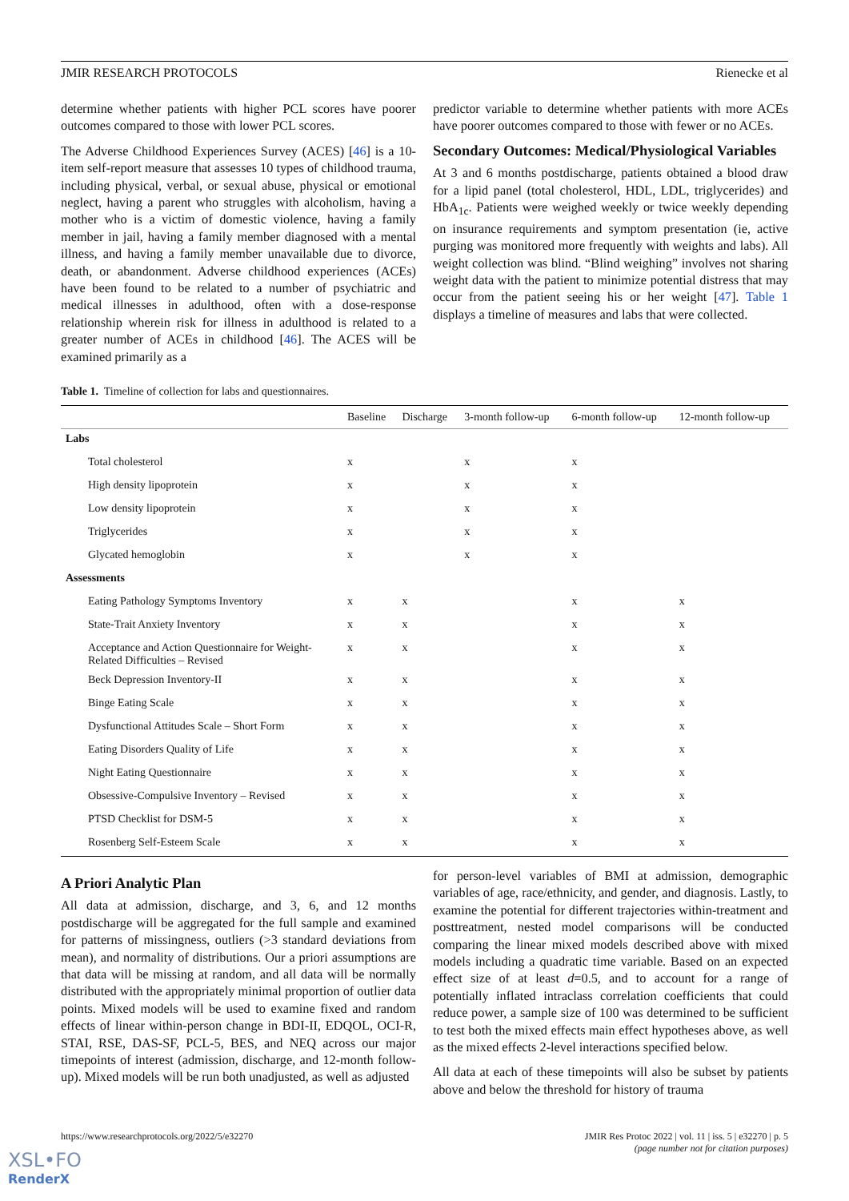JMIR RESEARCH PROTOCOLS Rienecke et al
determine whether patients with higher PCL scores have poorer outcomes compared to those with lower PCL scores.
The Adverse Childhood Experiences Survey (ACES) [46] is a 10-item self-report measure that assesses 10 types of childhood trauma, including physical, verbal, or sexual abuse, physical or emotional neglect, having a parent who struggles with alcoholism, having a mother who is a victim of domestic violence, having a family member in jail, having a family member diagnosed with a mental illness, and having a family member unavailable due to divorce, death, or abandonment. Adverse childhood experiences (ACEs) have been found to be related to a number of psychiatric and medical illnesses in adulthood, often with a dose-response relationship wherein risk for illness in adulthood is related to a greater number of ACEs in childhood [46]. The ACES will be examined primarily as a
predictor variable to determine whether patients with more ACEs have poorer outcomes compared to those with fewer or no ACEs.
Secondary Outcomes: Medical/Physiological Variables
At 3 and 6 months postdischarge, patients obtained a blood draw for a lipid panel (total cholesterol, HDL, LDL, triglycerides) and HbA<sub>1c</sub>. Patients were weighed weekly or twice weekly depending on insurance requirements and symptom presentation (ie, active purging was monitored more frequently with weights and labs). All weight collection was blind. “Blind weighing” involves not sharing weight data with the patient to minimize potential distress that may occur from the patient seeing his or her weight [47]. Table 1 displays a timeline of measures and labs that were collected.
Table 1. Timeline of collection for labs and questionnaires.
| | Baseline | Discharge | 3-month follow-up | 6-month follow-up | 12-month follow-up |
| --- | --- | --- | --- | --- | --- |
| Labs | | | | | |
| Total cholesterol | x | | x | x | |
| High density lipoprotein | x | | x | x | |
| Low density lipoprotein | x | | x | x | |
| Triglycerides | x | | x | x | |
| Glycated hemoglobin | x | | x | x | |
| Assessments | | | | | |
| Eating Pathology Symptoms Inventory | x | x | | x | x |
| State-Trait Anxiety Inventory | x | x | | x | x |
| Acceptance and Action Questionnaire for Weight-Related Difficulties – Revised | x | x | | x | x |
| Beck Depression Inventory-II | x | x | | x | x |
| Binge Eating Scale | x | x | | x | x |
| Dysfunctional Attitudes Scale – Short Form | x | x | | x | x |
| Eating Disorders Quality of Life | x | x | | x | x |
| Night Eating Questionnaire | x | x | | x | x |
| Obsessive-Compulsive Inventory – Revised | x | x | | x | x |
| PTSD Checklist for DSM-5 | x | x | | x | x |
| Rosenberg Self-Esteem Scale | x | x | | x | x |
A Priori Analytic Plan
All data at admission, discharge, and 3, 6, and 12 months postdischarge will be aggregated for the full sample and examined for patterns of missingness, outliers (>3 standard deviations from mean), and normality of distributions. Our a priori assumptions are that data will be missing at random, and all data will be normally distributed with the appropriately minimal proportion of outlier data points. Mixed models will be used to examine fixed and random effects of linear within-person change in BDI-II, EDQOL, OCI-R, STAI, RSE, DAS-SF, PCL-5, BES, and NEQ across our major timepoints of interest (admission, discharge, and 12-month follow-up). Mixed models will be run both unadjusted, as well as adjusted
for person-level variables of BMI at admission, demographic variables of age, race/ethnicity, and gender, and diagnosis. Lastly, to examine the potential for different trajectories within-treatment and posttreatment, nested model comparisons will be conducted comparing the linear mixed models described above with mixed models including a quadratic time variable. Based on an expected effect size of at least d=0.5, and to account for a range of potentially inflated intraclass correlation coefficients that could reduce power, a sample size of 100 was determined to be sufficient to test both the mixed effects main effect hypotheses above, as well as the mixed effects 2-level interactions specified below.
All data at each of these timepoints will also be subset by patients above and below the threshold for history of trauma
https://www.researchprotocols.org/2022/5/e32270 JMIR Res Protoc 2022 | vol. 11 | iss. 5 | e32270 | p. 5
(page number not for citation purposes)
XSL•FO
RenderX